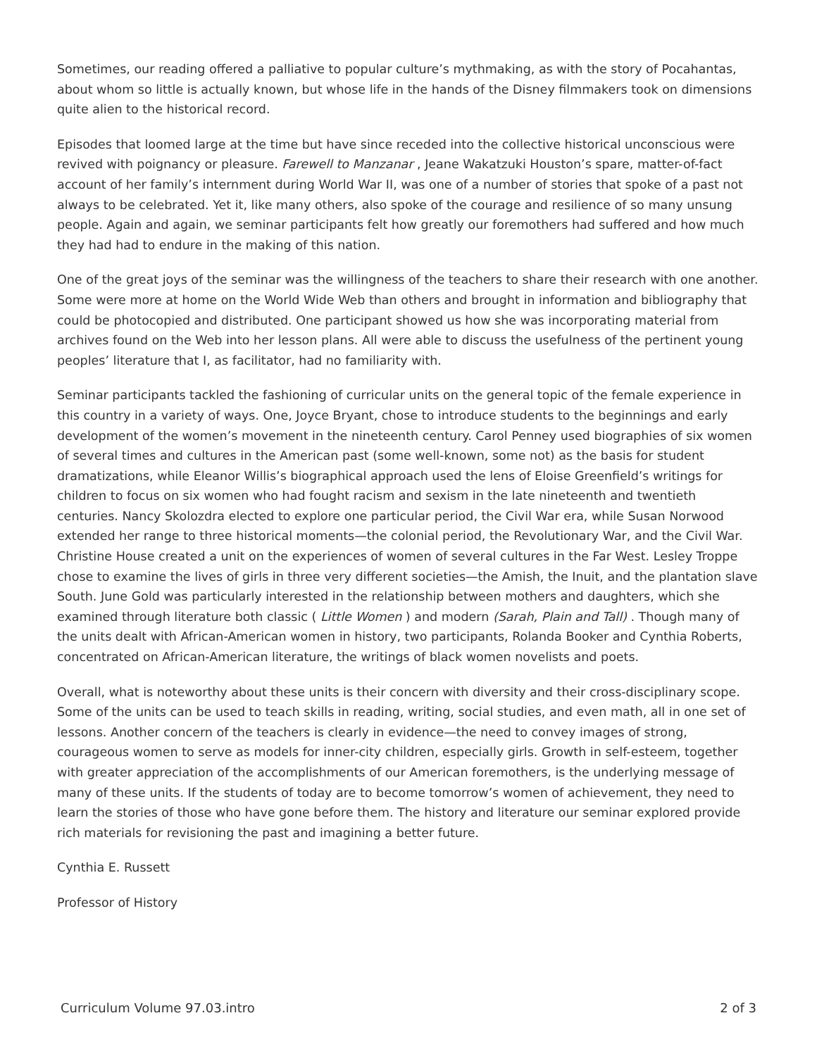Sometimes, our reading offered a palliative to popular culture’s mythmaking, as with the story of Pocahantas, about whom so little is actually known, but whose life in the hands of the Disney filmmakers took on dimensions quite alien to the historical record.
Episodes that loomed large at the time but have since receded into the collective historical unconscious were revived with poignancy or pleasure. Farewell to Manzanar , Jeane Wakatzuki Houston’s spare, matter-of-fact account of her family’s internment during World War II, was one of a number of stories that spoke of a past not always to be celebrated. Yet it, like many others, also spoke of the courage and resilience of so many unsung people. Again and again, we seminar participants felt how greatly our foremothers had suffered and how much they had had to endure in the making of this nation.
One of the great joys of the seminar was the willingness of the teachers to share their research with one another. Some were more at home on the World Wide Web than others and brought in information and bibliography that could be photocopied and distributed. One participant showed us how she was incorporating material from archives found on the Web into her lesson plans. All were able to discuss the usefulness of the pertinent young peoples’ literature that I, as facilitator, had no familiarity with.
Seminar participants tackled the fashioning of curricular units on the general topic of the female experience in this country in a variety of ways. One, Joyce Bryant, chose to introduce students to the beginnings and early development of the women’s movement in the nineteenth century. Carol Penney used biographies of six women of several times and cultures in the American past (some well-known, some not) as the basis for student dramatizations, while Eleanor Willis’s biographical approach used the lens of Eloise Greenfield’s writings for children to focus on six women who had fought racism and sexism in the late nineteenth and twentieth centuries. Nancy Skolozdra elected to explore one particular period, the Civil War era, while Susan Norwood extended her range to three historical moments—the colonial period, the Revolutionary War, and the Civil War. Christine House created a unit on the experiences of women of several cultures in the Far West. Lesley Troppe chose to examine the lives of girls in three very different societies—the Amish, the Inuit, and the plantation slave South. June Gold was particularly interested in the relationship between mothers and daughters, which she examined through literature both classic ( Little Women ) and modern (Sarah, Plain and Tall) . Though many of the units dealt with African-American women in history, two participants, Rolanda Booker and Cynthia Roberts, concentrated on African-American literature, the writings of black women novelists and poets.
Overall, what is noteworthy about these units is their concern with diversity and their cross-disciplinary scope. Some of the units can be used to teach skills in reading, writing, social studies, and even math, all in one set of lessons. Another concern of the teachers is clearly in evidence—the need to convey images of strong, courageous women to serve as models for inner-city children, especially girls. Growth in self-esteem, together with greater appreciation of the accomplishments of our American foremothers, is the underlying message of many of these units. If the students of today are to become tomorrow’s women of achievement, they need to learn the stories of those who have gone before them. The history and literature our seminar explored provide rich materials for revisioning the past and imagining a better future.
Cynthia E. Russett
Professor of History
Curriculum Volume 97.03.intro 2 of 3